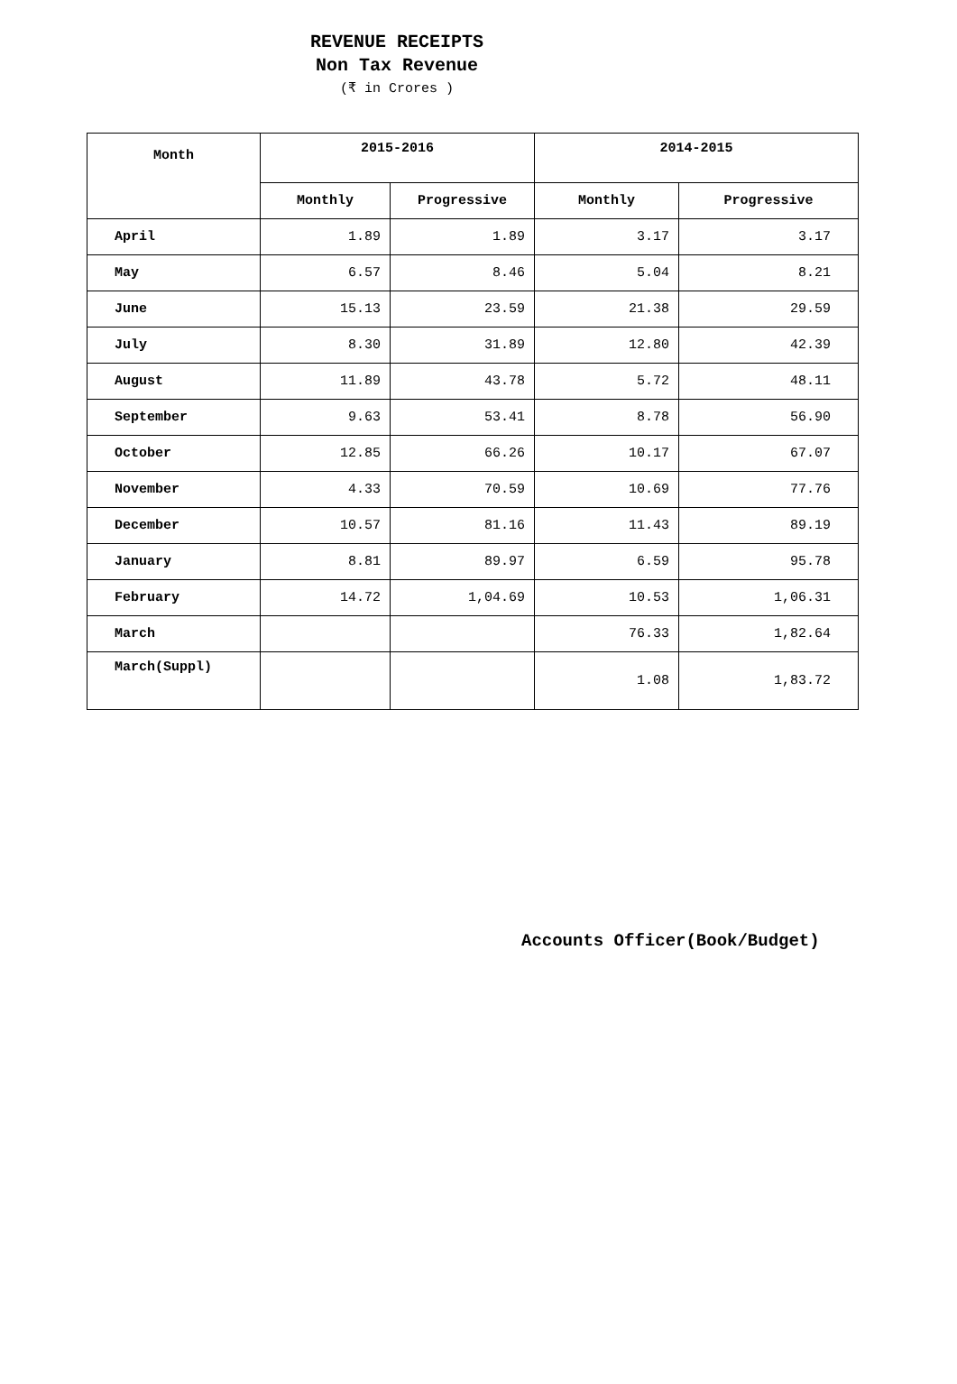REVENUE RECEIPTS
Non Tax Revenue
(₹ in Crores )
| Month | 2015-2016 | | 2014-2015 | |
| --- | --- | --- | --- | --- |
| | Monthly | Progressive | Monthly | Progressive |
| April | 1.89 | 1.89 | 3.17 | 3.17 |
| May | 6.57 | 8.46 | 5.04 | 8.21 |
| June | 15.13 | 23.59 | 21.38 | 29.59 |
| July | 8.30 | 31.89 | 12.80 | 42.39 |
| August | 11.89 | 43.78 | 5.72 | 48.11 |
| September | 9.63 | 53.41 | 8.78 | 56.90 |
| October | 12.85 | 66.26 | 10.17 | 67.07 |
| November | 4.33 | 70.59 | 10.69 | 77.76 |
| December | 10.57 | 81.16 | 11.43 | 89.19 |
| January | 8.81 | 89.97 | 6.59 | 95.78 |
| February | 14.72 | 1,04.69 | 10.53 | 1,06.31 |
| March | | | 76.33 | 1,82.64 |
| March(Suppl) | | | 1.08 | 1,83.72 |
Accounts Officer(Book/Budget)